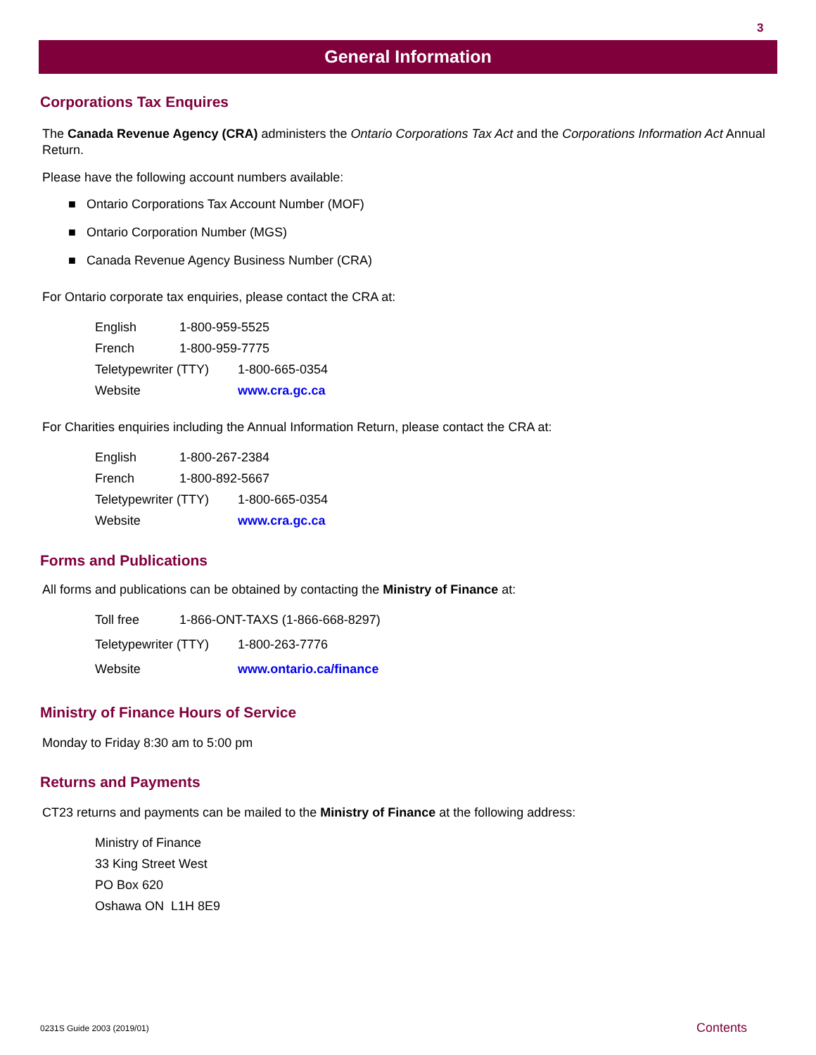3
General Information
Corporations Tax Enquires
The Canada Revenue Agency (CRA) administers the Ontario Corporations Tax Act and the Corporations Information Act Annual Return.
Please have the following account numbers available:
■ Ontario Corporations Tax Account Number (MOF)
■ Ontario Corporation Number (MGS)
■ Canada Revenue Agency Business Number (CRA)
For Ontario corporate tax enquiries, please contact the CRA at:
English 1-800-959-5525
French 1-800-959-7775
Teletypewriter (TTY) 1-800-665-0354
Website www.cra.gc.ca
For Charities enquiries including the Annual Information Return, please contact the CRA at:
English 1-800-267-2384
French 1-800-892-5667
Teletypewriter (TTY) 1-800-665-0354
Website www.cra.gc.ca
Forms and Publications
All forms and publications can be obtained by contacting the Ministry of Finance at:
Toll free 1-866-ONT-TAXS (1-866-668-8297)
Teletypewriter (TTY) 1-800-263-7776
Website www.ontario.ca/finance
Ministry of Finance Hours of Service
Monday to Friday 8:30 am to 5:00 pm
Returns and Payments
CT23 returns and payments can be mailed to the Ministry of Finance at the following address:
Ministry of Finance
33 King Street West
PO Box 620
Oshawa ON L1H 8E9
0231S Guide 2003 (2019/01) Contents